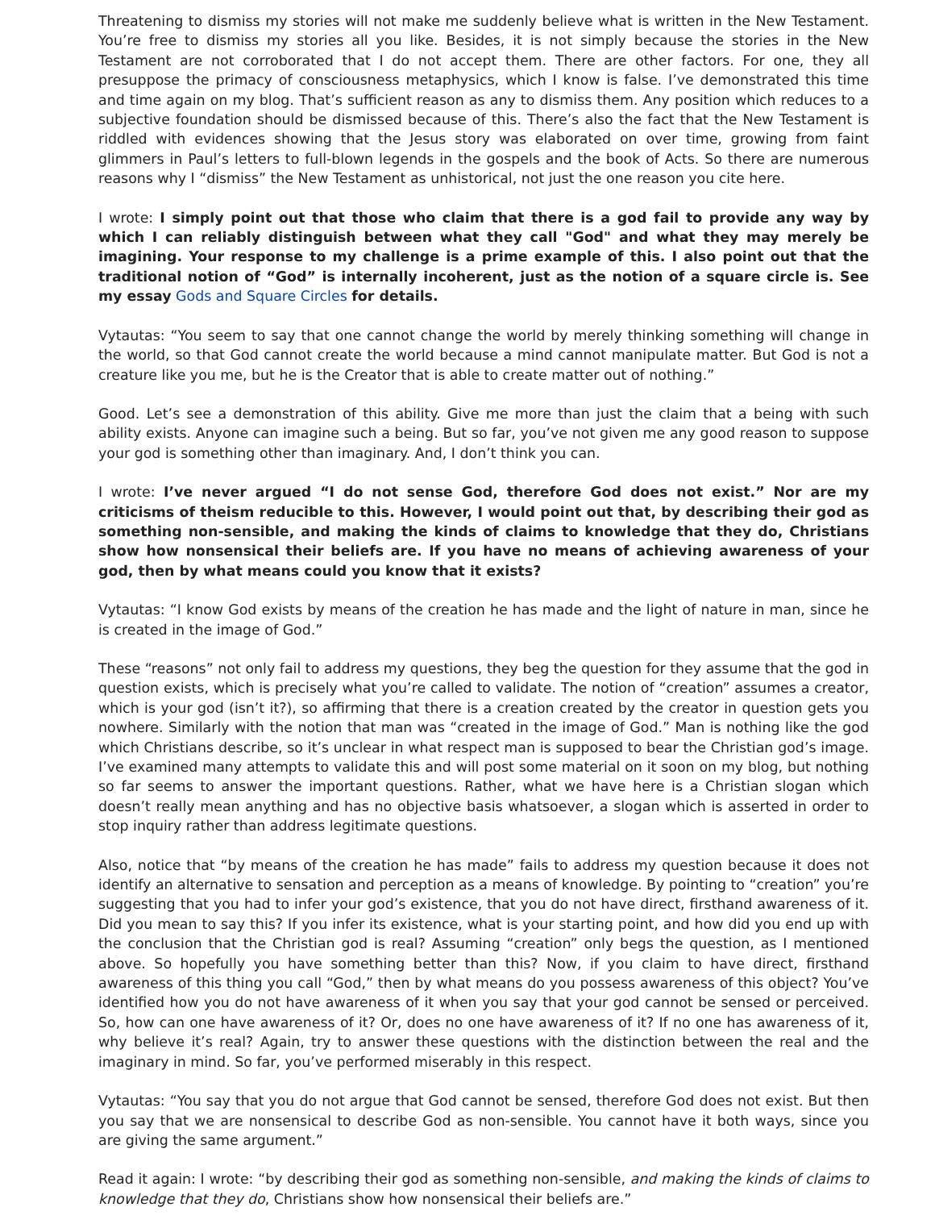Threatening to dismiss my stories will not make me suddenly believe what is written in the New Testament. You’re free to dismiss my stories all you like. Besides, it is not simply because the stories in the New Testament are not corroborated that I do not accept them. There are other factors. For one, they all presuppose the primacy of consciousness metaphysics, which I know is false. I’ve demonstrated this time and time again on my blog. That’s sufficient reason as any to dismiss them. Any position which reduces to a subjective foundation should be dismissed because of this. There’s also the fact that the New Testament is riddled with evidences showing that the Jesus story was elaborated on over time, growing from faint glimmers in Paul’s letters to full-blown legends in the gospels and the book of Acts. So there are numerous reasons why I “dismiss” the New Testament as unhistorical, not just the one reason you cite here.
I wrote: I simply point out that those who claim that there is a god fail to provide any way by which I can reliably distinguish between what they call "God" and what they may merely be imagining. Your response to my challenge is a prime example of this. I also point out that the traditional notion of “God” is internally incoherent, just as the notion of a square circle is. See my essay Gods and Square Circles for details.
Vytautas: “You seem to say that one cannot change the world by merely thinking something will change in the world, so that God cannot create the world because a mind cannot manipulate matter. But God is not a creature like you me, but he is the Creator that is able to create matter out of nothing.”
Good. Let’s see a demonstration of this ability. Give me more than just the claim that a being with such ability exists. Anyone can imagine such a being. But so far, you’ve not given me any good reason to suppose your god is something other than imaginary. And, I don’t think you can.
I wrote: I’ve never argued “I do not sense God, therefore God does not exist.” Nor are my criticisms of theism reducible to this. However, I would point out that, by describing their god as something non-sensible, and making the kinds of claims to knowledge that they do, Christians show how nonsensical their beliefs are. If you have no means of achieving awareness of your god, then by what means could you know that it exists?
Vytautas: “I know God exists by means of the creation he has made and the light of nature in man, since he is created in the image of God.”
These “reasons” not only fail to address my questions, they beg the question for they assume that the god in question exists, which is precisely what you’re called to validate. The notion of “creation” assumes a creator, which is your god (isn’t it?), so affirming that there is a creation created by the creator in question gets you nowhere. Similarly with the notion that man was “created in the image of God.” Man is nothing like the god which Christians describe, so it’s unclear in what respect man is supposed to bear the Christian god’s image. I’ve examined many attempts to validate this and will post some material on it soon on my blog, but nothing so far seems to answer the important questions. Rather, what we have here is a Christian slogan which doesn’t really mean anything and has no objective basis whatsoever, a slogan which is asserted in order to stop inquiry rather than address legitimate questions.
Also, notice that “by means of the creation he has made” fails to address my question because it does not identify an alternative to sensation and perception as a means of knowledge. By pointing to “creation” you’re suggesting that you had to infer your god’s existence, that you do not have direct, firsthand awareness of it. Did you mean to say this? If you infer its existence, what is your starting point, and how did you end up with the conclusion that the Christian god is real? Assuming “creation” only begs the question, as I mentioned above. So hopefully you have something better than this? Now, if you claim to have direct, firsthand awareness of this thing you call “God,” then by what means do you possess awareness of this object? You’ve identified how you do not have awareness of it when you say that your god cannot be sensed or perceived. So, how can one have awareness of it? Or, does no one have awareness of it? If no one has awareness of it, why believe it’s real? Again, try to answer these questions with the distinction between the real and the imaginary in mind. So far, you’ve performed miserably in this respect.
Vytautas: “You say that you do not argue that God cannot be sensed, therefore God does not exist. But then you say that we are nonsensical to describe God as non-sensible. You cannot have it both ways, since you are giving the same argument.”
Read it again: I wrote: “by describing their god as something non-sensible, and making the kinds of claims to knowledge that they do, Christians show how nonsensical their beliefs are.”